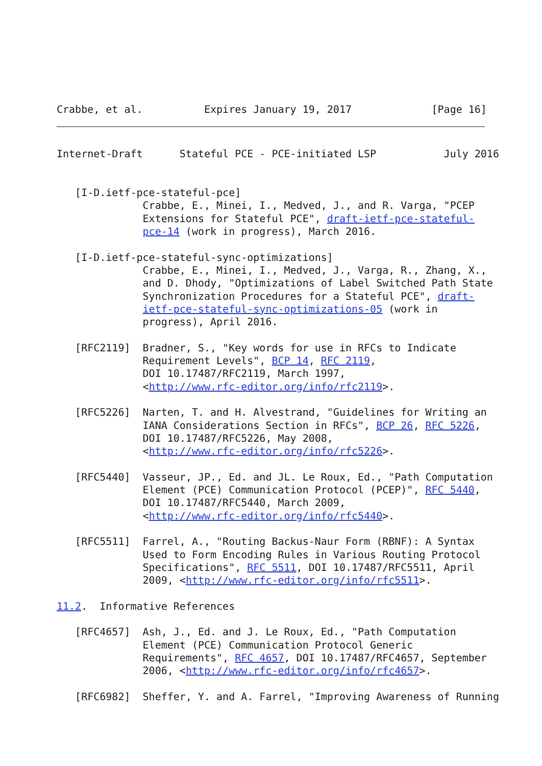Crabbe, et al.          Expires January 19, 2017             [Page 16]
Internet-Draft      Stateful PCE - PCE-initiated LSP           July 2016


   [I-D.ietf-pce-stateful-pce]
              Crabbe, E., Minei, I., Medved, J., and R. Varga, "PCEP
              Extensions for Stateful PCE", draft-ietf-pce-stateful-
              pce-14 (work in progress), March 2016.

   [I-D.ietf-pce-stateful-sync-optimizations]
              Crabbe, E., Minei, I., Medved, J., Varga, R., Zhang, X.,
              and D. Dhody, "Optimizations of Label Switched Path State
              Synchronization Procedures for a Stateful PCE", draft-
              ietf-pce-stateful-sync-optimizations-05 (work in
              progress), April 2016.

   [RFC2119]  Bradner, S., "Key words for use in RFCs to Indicate
              Requirement Levels", BCP 14, RFC 2119,
              DOI 10.17487/RFC2119, March 1997,
              <http://www.rfc-editor.org/info/rfc2119>.

   [RFC5226]  Narten, T. and H. Alvestrand, "Guidelines for Writing an
              IANA Considerations Section in RFCs", BCP 26, RFC 5226,
              DOI 10.17487/RFC5226, May 2008,
              <http://www.rfc-editor.org/info/rfc5226>.

   [RFC5440]  Vasseur, JP., Ed. and JL. Le Roux, Ed., "Path Computation
              Element (PCE) Communication Protocol (PCEP)", RFC 5440,
              DOI 10.17487/RFC5440, March 2009,
              <http://www.rfc-editor.org/info/rfc5440>.

   [RFC5511]  Farrel, A., "Routing Backus-Naur Form (RBNF): A Syntax
              Used to Form Encoding Rules in Various Routing Protocol
              Specifications", RFC 5511, DOI 10.17487/RFC5511, April
              2009, <http://www.rfc-editor.org/info/rfc5511>.

11.2.  Informative References

   [RFC4657]  Ash, J., Ed. and J. Le Roux, Ed., "Path Computation
              Element (PCE) Communication Protocol Generic
              Requirements", RFC 4657, DOI 10.17487/RFC4657, September
              2006, <http://www.rfc-editor.org/info/rfc4657>.

   [RFC6982]  Sheffer, Y. and A. Farrel, "Improving Awareness of Running